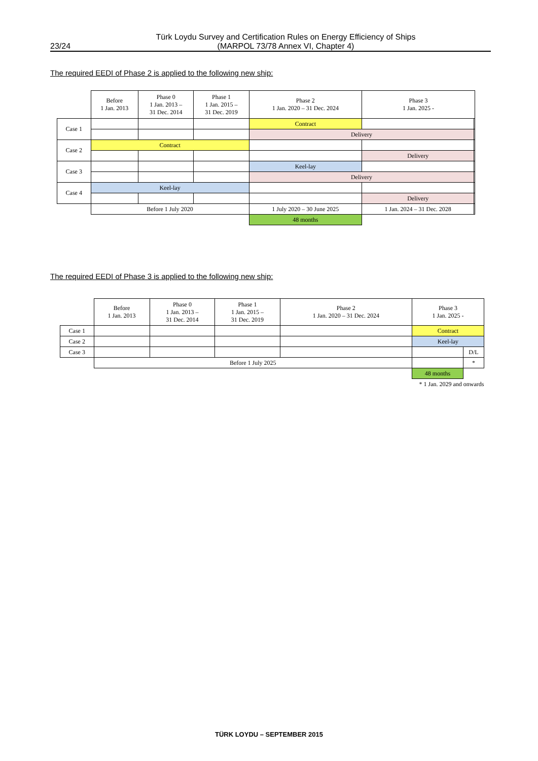Türk Loydu Survey and Certification Rules on Energy Efficiency of Ships
(MARPOL 73/78 Annex VI, Chapter 4)
23/24
The required EEDI of Phase 2 is applied to the following new ship:
| | Before 1 Jan. 2013 | Phase 0 1 Jan. 2013 – 31 Dec. 2014 | Phase 1 1 Jan. 2015 – 31 Dec. 2019 | Phase 2 1 Jan. 2020 – 31 Dec. 2024 | Phase 3 1 Jan. 2025 - | |
| --- | --- | --- | --- | --- | --- | --- |
| Case 1 | | | | Contract | | |
| | | | | Delivery | | |
| Case 2 | Contract | | | | | |
| | | | | | Delivery | |
| Case 3 | | | | Keel-lay | | |
| | | | | Delivery | | |
| Case 4 | Keel-lay | | | | | |
| | | | | | Delivery | |
| | Before 1 July 2020 | | | 1 July 2020 – 30 June 2025 | 1 Jan. 2024 – 31 Dec. 2028 | |
| | | | | 48 months | | |
The required EEDI of Phase 3 is applied to the following new ship:
| | Before 1 Jan. 2013 | Phase 0 1 Jan. 2013 – 31 Dec. 2014 | Phase 1 1 Jan. 2015 – 31 Dec. 2019 | Phase 2 1 Jan. 2020 – 31 Dec. 2024 | Phase 3 1 Jan. 2025 - | |
| --- | --- | --- | --- | --- | --- | --- |
| Case 1 | | | | | Contract | |
| Case 2 | | | | | Keel-lay | |
| Case 3 | | | | | | D/L |
| | Before 1 July 2025 | | | | | * |
| | | | | | 48 months | |
| * 1 Jan. 2029 and onwards | | | | | | |
TÜRK LOYDU – SEPTEMBER 2015